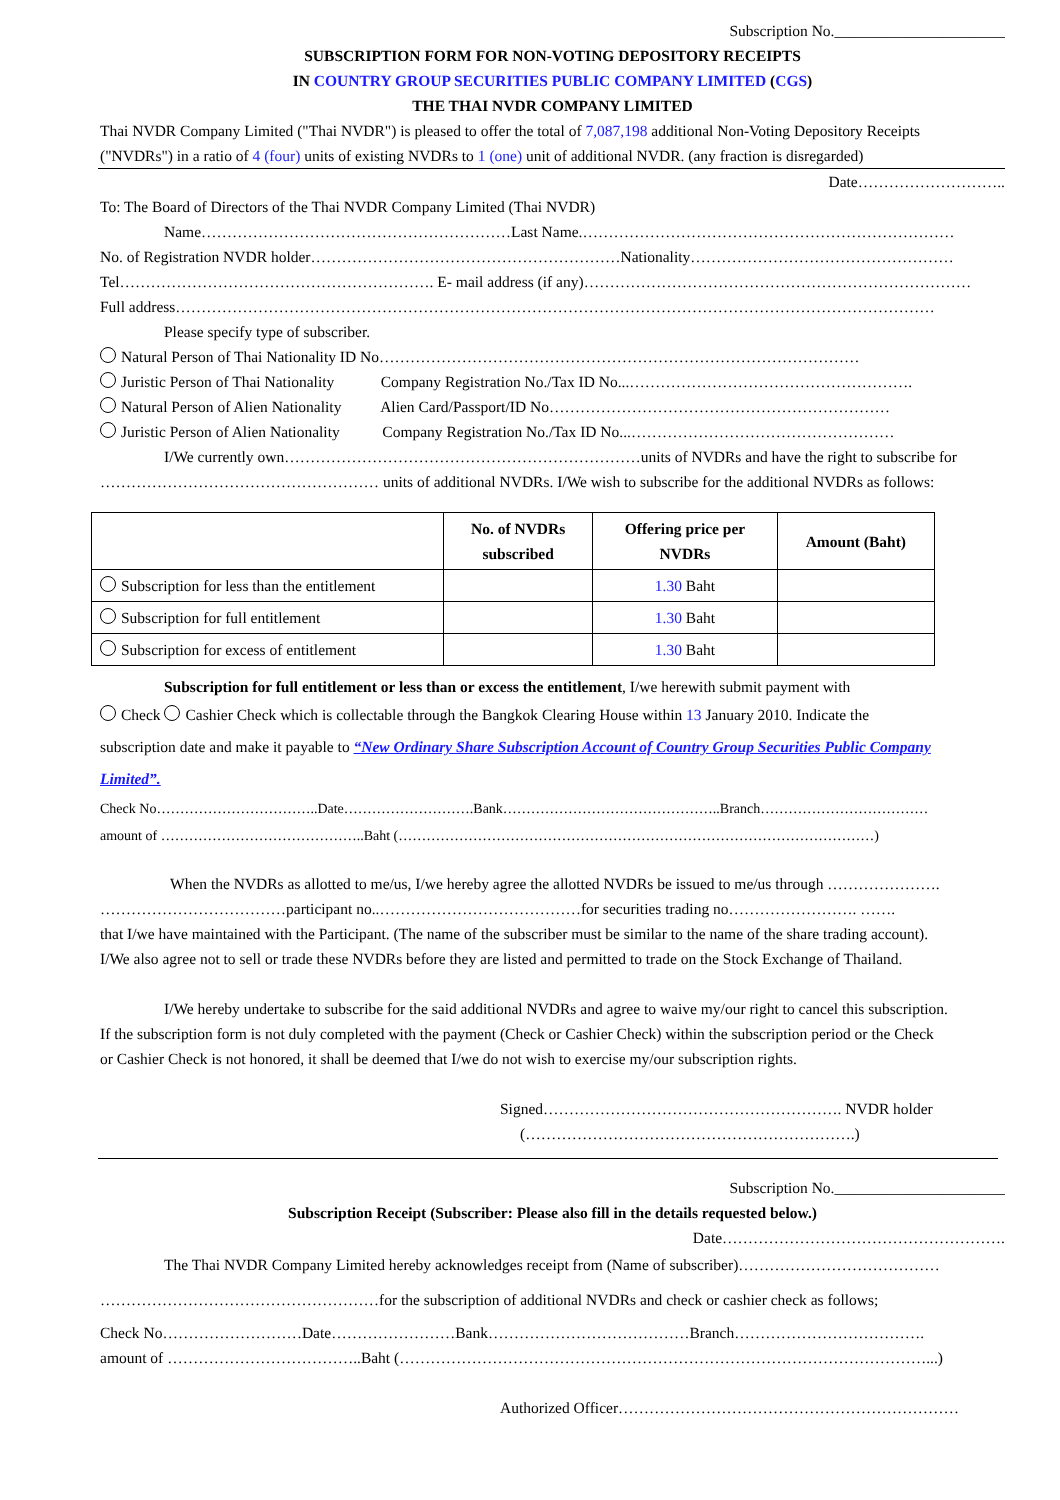Subscription No.______________________
SUBSCRIPTION FORM FOR NON-VOTING DEPOSITORY RECEIPTS
IN COUNTRY GROUP SECURITIES PUBLIC COMPANY LIMITED (CGS)
THE THAI NVDR COMPANY LIMITED
Thai NVDR Company Limited ("Thai NVDR") is pleased to offer the total of 7,087,198 additional Non-Voting Depository Receipts
("NVDRs") in a ratio of 4 (four) units of existing NVDRs to 1 (one) unit of additional NVDR. (any fraction is disregarded)
Date………………………..
To: The Board of Directors of the Thai NVDR Company Limited (Thai NVDR)
Name……………………………………………………Last Name.………………………………………………………………
No. of Registration NVDR holder……………………………………………………Nationality……………………………………………
Tel……………………………………………………. E- mail address (if any)…………………………………………………………………
Full address…………………………………………………………………………………………………………………………………
Please specify type of subscriber.
Natural Person of Thai Nationality ID No…………………………………………………………………………………
Juristic Person of Thai Nationality Company Registration No./Tax ID No...……………………………………………….
Natural Person of Alien Nationality Alien Card/Passport/ID No…………………………………………………………
Juristic Person of Alien Nationality Company Registration No./Tax ID No...……………………………………………
I/We currently own……………………………………………………………units of NVDRs and have the right to subscribe for
……………………………………………… units of additional NVDRs. I/We wish to subscribe for the additional NVDRs as follows:
| | No. of NVDRs subscribed | Offering price per NVDRs | Amount (Baht) |
| --- | --- | --- | --- |
| Subscription for less than the entitlement | | 1.30 Baht | |
| Subscription for full entitlement | | 1.30 Baht | |
| Subscription for excess of entitlement | | 1.30 Baht | |
Subscription for full entitlement or less than or excess the entitlement, I/we herewith submit payment with
Check Cashier Check which is collectable through the Bangkok Clearing House within 13 January 2010. Indicate the
subscription date and make it payable to “New Ordinary Share Subscription Account of Country Group Securities Public Company
Limited”.
Check No……………………………..Date……………………….Bank………………………………………..Branch………………………………
amount of ……………………………………..Baht (…………………………………………………………………………………………)
When the NVDRs as allotted to me/us, I/we hereby agree the allotted NVDRs be issued to me/us through ………………….
………………………………participant no..…………………………………for securities trading no……………………. …….
that I/we have maintained with the Participant. (The name of the subscriber must be similar to the name of the share trading account).
I/We also agree not to sell or trade these NVDRs before they are listed and permitted to trade on the Stock Exchange of Thailand.
I/We hereby undertake to subscribe for the said additional NVDRs and agree to waive my/our right to cancel this subscription.
If the subscription form is not duly completed with the payment (Check or Cashier Check) within the subscription period or the Check
or Cashier Check is not honored, it shall be deemed that I/we do not wish to exercise my/our subscription rights.
Signed…………………………………………………. NVDR holder
(……………………………………………………….)
Subscription No.______________________
Subscription Receipt (Subscriber: Please also fill in the details requested below.)
Date……………………………………………….
The Thai NVDR Company Limited hereby acknowledges receipt from (Name of subscriber)…………………………………
………………………………………………for the subscription of additional NVDRs and check or cashier check as follows;
Check No………………………Date……………………Bank…………………………………Branch……………………………….
amount of ………………………………..Baht (…………………………………………………………………………………………...)
Authorized Officer…………………………………………………………